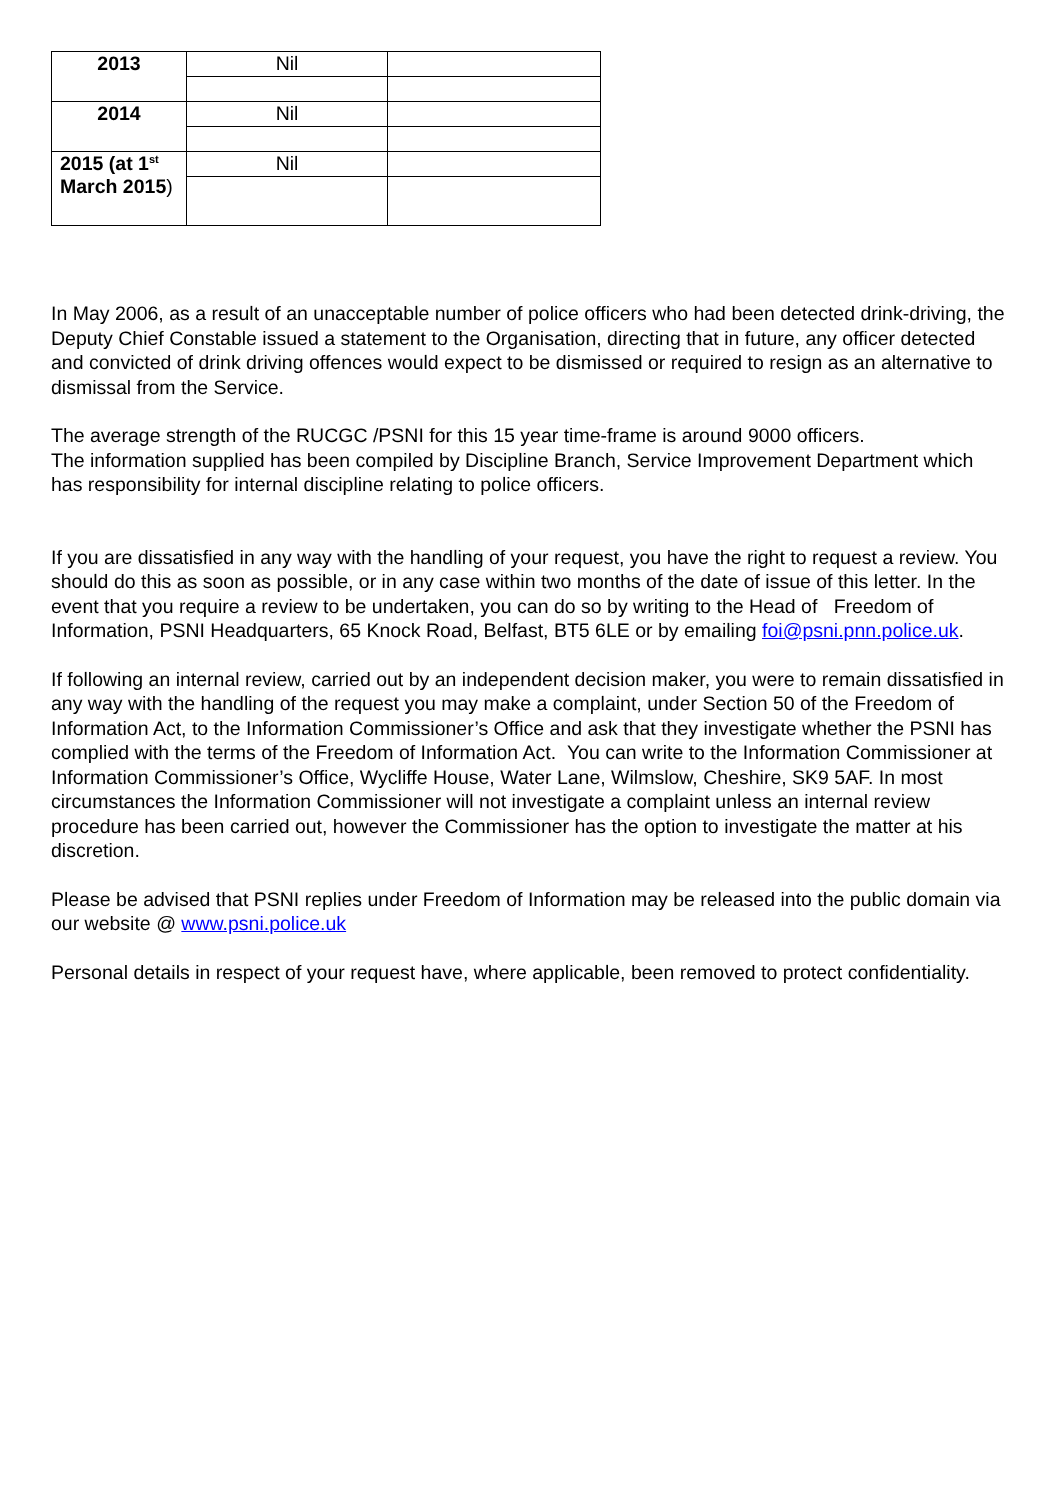| 2013 | Nil | |
| 2014 | Nil | |
| 2015 (at 1<sup>st</sup> March 2015 ) | Nil | |
In May 2006, as a result of an unacceptable number of police officers who had been detected drink-driving, the Deputy Chief Constable issued a statement to the Organisation, directing that in future, any officer detected and convicted of drink driving offences would expect to be dismissed or required to resign as an alternative to dismissal from the Service.
The average strength of the RUCGC /PSNI for this 15 year time-frame is around 9000 officers.
The information supplied has been compiled by Discipline Branch, Service Improvement Department which has responsibility for internal discipline relating to police officers.
If you are dissatisfied in any way with the handling of your request, you have the right to request a review. You should do this as soon as possible, or in any case within two months of the date of issue of this letter. In the event that you require a review to be undertaken, you can do so by writing to the Head of Freedom of Information, PSNI Headquarters, 65 Knock Road, Belfast, BT5 6LE or by emailing foi@psni.pnn.police.uk.
If following an internal review, carried out by an independent decision maker, you were to remain dissatisfied in any way with the handling of the request you may make a complaint, under Section 50 of the Freedom of Information Act, to the Information Commissioner’s Office and ask that they investigate whether the PSNI has complied with the terms of the Freedom of Information Act. You can write to the Information Commissioner at Information Commissioner’s Office, Wycliffe House, Water Lane, Wilmslow, Cheshire, SK9 5AF. In most circumstances the Information Commissioner will not investigate a complaint unless an internal review procedure has been carried out, however the Commissioner has the option to investigate the matter at his discretion.
Please be advised that PSNI replies under Freedom of Information may be released into the public domain via our website @ www.psni.police.uk
Personal details in respect of your request have, where applicable, been removed to protect confidentiality.